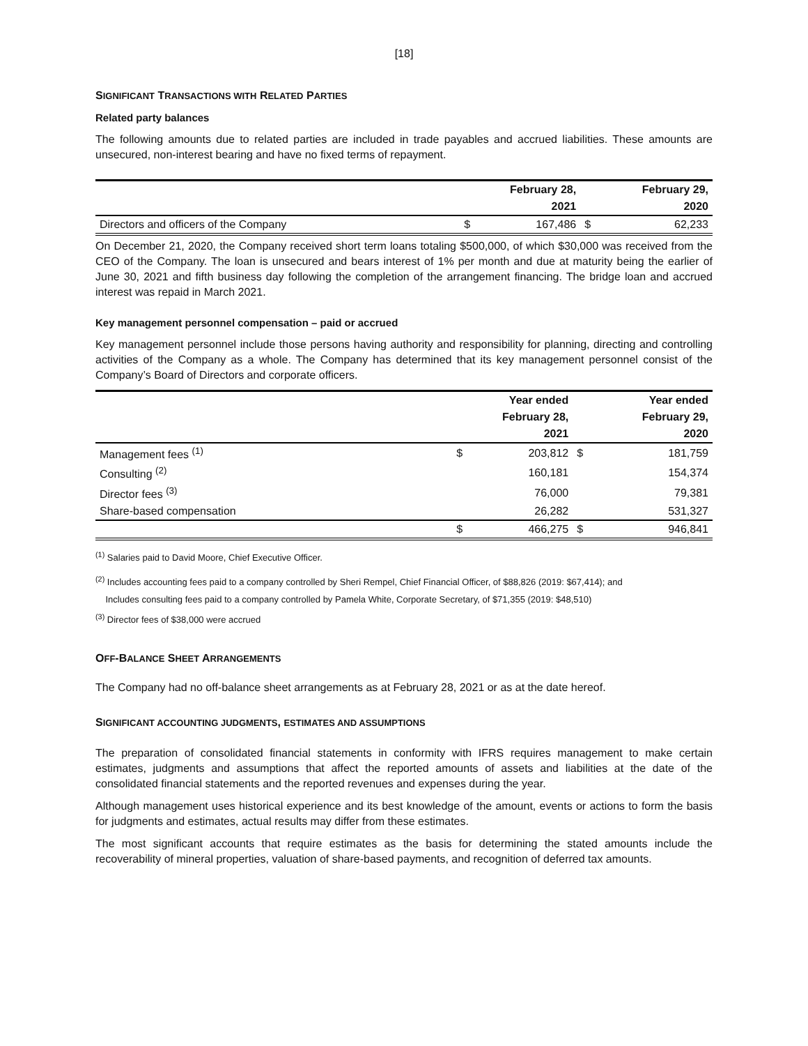[18]
SIGNIFICANT TRANSACTIONS WITH RELATED PARTIES
Related party balances
The following amounts due to related parties are included in trade payables and accrued liabilities. These amounts are unsecured, non-interest bearing and have no fixed terms of repayment.
| | | February 28, | | February 29, |
| --- | --- | --- | --- | --- |
| | | 2021 | | 2020 |
| Directors and officers of the Company | $ | 167,486 | $ | 62,233 |
On December 21, 2020, the Company received short term loans totaling $500,000, of which $30,000 was received from the CEO of the Company. The loan is unsecured and bears interest of 1% per month and due at maturity being the earlier of June 30, 2021 and fifth business day following the completion of the arrangement financing. The bridge loan and accrued interest was repaid in March 2021.
Key management personnel compensation – paid or accrued
Key management personnel include those persons having authority and responsibility for planning, directing and controlling activities of the Company as a whole. The Company has determined that its key management personnel consist of the Company’s Board of Directors and corporate officers.
| | | Year ended | | Year ended |
| --- | --- | --- | --- | --- |
| | | February 28, | | February 29, |
| | | 2021 | | 2020 |
| Management fees <sup>(1)</sup> | $ | 203,812 | $ | 181,759 |
| Consulting <sup>(2)</sup> | | 160,181 | | 154,374 |
| Director fees <sup>(3)</sup> | | 76,000 | | 79,381 |
| Share-based compensation | | 26,282 | | 531,327 |
| | $ | 466,275 | $ | 946,841 |
<sup>(1)</sup> Salaries paid to David Moore, Chief Executive Officer.
<sup>(2)</sup> Includes accounting fees paid to a company controlled by Sheri Rempel, Chief Financial Officer, of $88,826 (2019: $67,414); and
Includes consulting fees paid to a company controlled by Pamela White, Corporate Secretary, of $71,355 (2019: $48,510)
<sup>(3)</sup> Director fees of $38,000 were accrued
OFF-BALANCE SHEET ARRANGEMENTS
The Company had no off-balance sheet arrangements as at February 28, 2021 or as at the date hereof.
SIGNIFICANT ACCOUNTING JUDGMENTS, ESTIMATES AND ASSUMPTIONS
The preparation of consolidated financial statements in conformity with IFRS requires management to make certain estimates, judgments and assumptions that affect the reported amounts of assets and liabilities at the date of the consolidated financial statements and the reported revenues and expenses during the year.
Although management uses historical experience and its best knowledge of the amount, events or actions to form the basis for judgments and estimates, actual results may differ from these estimates.
The most significant accounts that require estimates as the basis for determining the stated amounts include the recoverability of mineral properties, valuation of share-based payments, and recognition of deferred tax amounts.